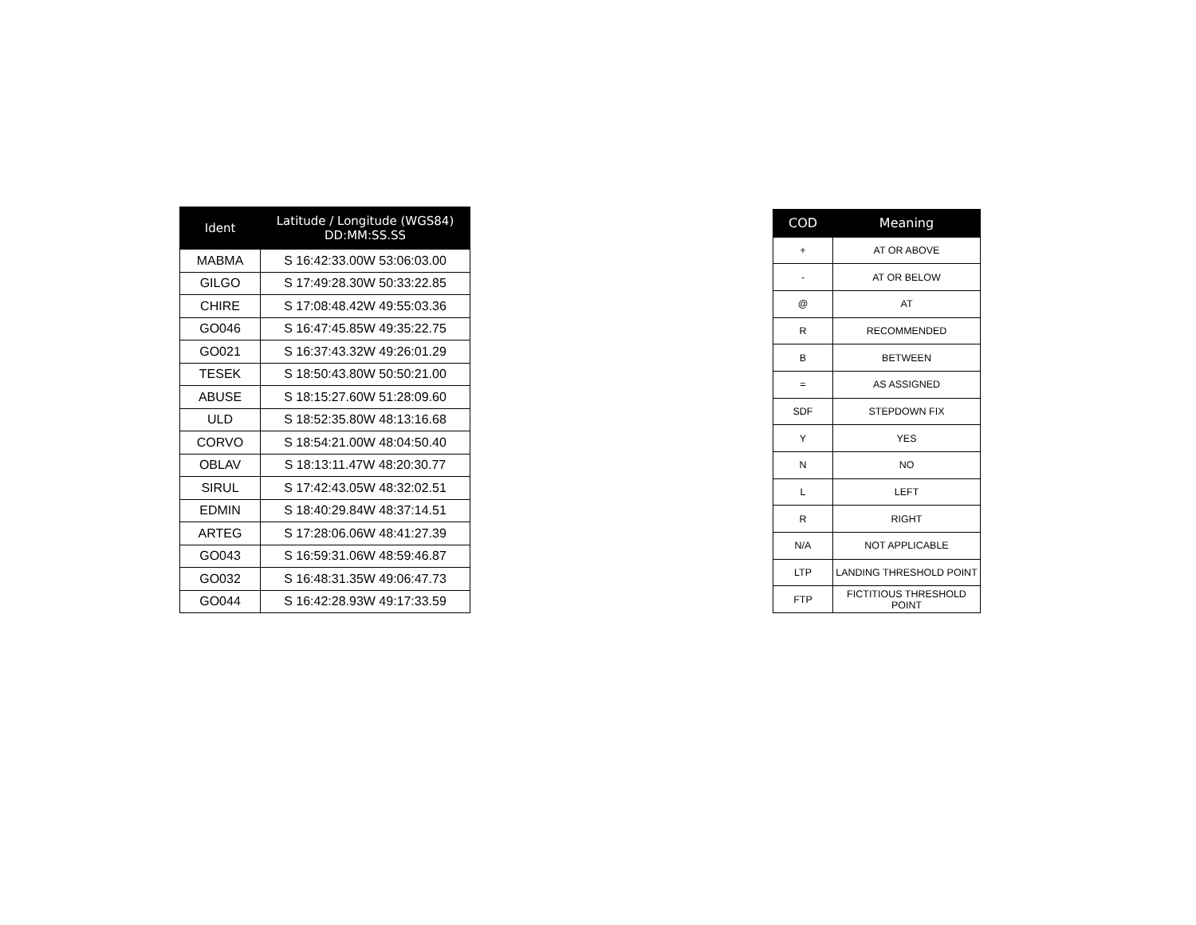| Ident | Latitude / Longitude (WGS84) DD:MM:SS.SS |
| --- | --- |
| MABMA | S 16:42:33.00W 53:06:03.00 |
| GILGO | S 17:49:28.30W 50:33:22.85 |
| CHIRE | S 17:08:48.42W 49:55:03.36 |
| GO046 | S 16:47:45.85W 49:35:22.75 |
| GO021 | S 16:37:43.32W 49:26:01.29 |
| TESEK | S 18:50:43.80W 50:50:21.00 |
| ABUSE | S 18:15:27.60W 51:28:09.60 |
| ULD | S 18:52:35.80W 48:13:16.68 |
| CORVO | S 18:54:21.00W 48:04:50.40 |
| OBLAV | S 18:13:11.47W 48:20:30.77 |
| SIRUL | S 17:42:43.05W 48:32:02.51 |
| EDMIN | S 18:40:29.84W 48:37:14.51 |
| ARTEG | S 17:28:06.06W 48:41:27.39 |
| GO043 | S 16:59:31.06W 48:59:46.87 |
| GO032 | S 16:48:31.35W 49:06:47.73 |
| GO044 | S 16:42:28.93W 49:17:33.59 |
| COD | Meaning |
| --- | --- |
| + | AT OR ABOVE |
| - | AT OR BELOW |
| @ | AT |
| R | RECOMMENDED |
| B | BETWEEN |
| = | AS ASSIGNED |
| SDF | STEPDOWN FIX |
| Y | YES |
| N | NO |
| L | LEFT |
| R | RIGHT |
| N/A | NOT APPLICABLE |
| LTP | LANDING THRESHOLD POINT |
| FTP | FICTITIOUS THRESHOLD POINT |